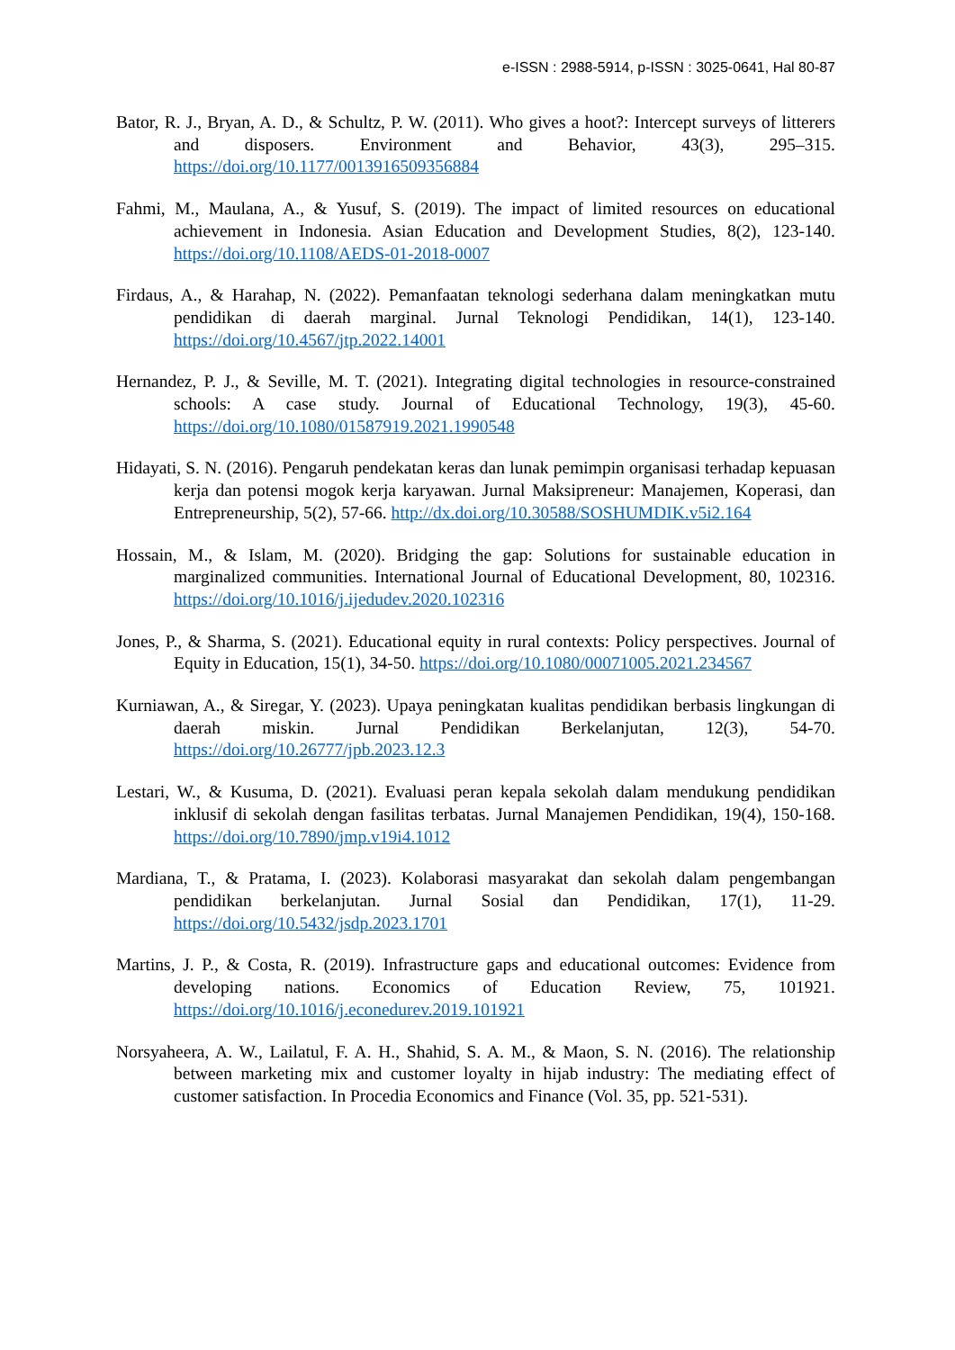e-ISSN : 2988-5914, p-ISSN : 3025-0641, Hal 80-87
Bator, R. J., Bryan, A. D., & Schultz, P. W. (2011). Who gives a hoot?: Intercept surveys of litterers and disposers. Environment and Behavior, 43(3), 295–315. https://doi.org/10.1177/0013916509356884
Fahmi, M., Maulana, A., & Yusuf, S. (2019). The impact of limited resources on educational achievement in Indonesia. Asian Education and Development Studies, 8(2), 123-140. https://doi.org/10.1108/AEDS-01-2018-0007
Firdaus, A., & Harahap, N. (2022). Pemanfaatan teknologi sederhana dalam meningkatkan mutu pendidikan di daerah marginal. Jurnal Teknologi Pendidikan, 14(1), 123-140. https://doi.org/10.4567/jtp.2022.14001
Hernandez, P. J., & Seville, M. T. (2021). Integrating digital technologies in resource-constrained schools: A case study. Journal of Educational Technology, 19(3), 45-60. https://doi.org/10.1080/01587919.2021.1990548
Hidayati, S. N. (2016). Pengaruh pendekatan keras dan lunak pemimpin organisasi terhadap kepuasan kerja dan potensi mogok kerja karyawan. Jurnal Maksipreneur: Manajemen, Koperasi, dan Entrepreneurship, 5(2), 57-66. http://dx.doi.org/10.30588/SOSHUMDIK.v5i2.164
Hossain, M., & Islam, M. (2020). Bridging the gap: Solutions for sustainable education in marginalized communities. International Journal of Educational Development, 80, 102316. https://doi.org/10.1016/j.ijedudev.2020.102316
Jones, P., & Sharma, S. (2021). Educational equity in rural contexts: Policy perspectives. Journal of Equity in Education, 15(1), 34-50. https://doi.org/10.1080/00071005.2021.234567
Kurniawan, A., & Siregar, Y. (2023). Upaya peningkatan kualitas pendidikan berbasis lingkungan di daerah miskin. Jurnal Pendidikan Berkelanjutan, 12(3), 54-70. https://doi.org/10.26777/jpb.2023.12.3
Lestari, W., & Kusuma, D. (2021). Evaluasi peran kepala sekolah dalam mendukung pendidikan inklusif di sekolah dengan fasilitas terbatas. Jurnal Manajemen Pendidikan, 19(4), 150-168. https://doi.org/10.7890/jmp.v19i4.1012
Mardiana, T., & Pratama, I. (2023). Kolaborasi masyarakat dan sekolah dalam pengembangan pendidikan berkelanjutan. Jurnal Sosial dan Pendidikan, 17(1), 11-29. https://doi.org/10.5432/jsdp.2023.1701
Martins, J. P., & Costa, R. (2019). Infrastructure gaps and educational outcomes: Evidence from developing nations. Economics of Education Review, 75, 101921. https://doi.org/10.1016/j.econedurev.2019.101921
Norsyaheera, A. W., Lailatul, F. A. H., Shahid, S. A. M., & Maon, S. N. (2016). The relationship between marketing mix and customer loyalty in hijab industry: The mediating effect of customer satisfaction. In Procedia Economics and Finance (Vol. 35, pp. 521-531).